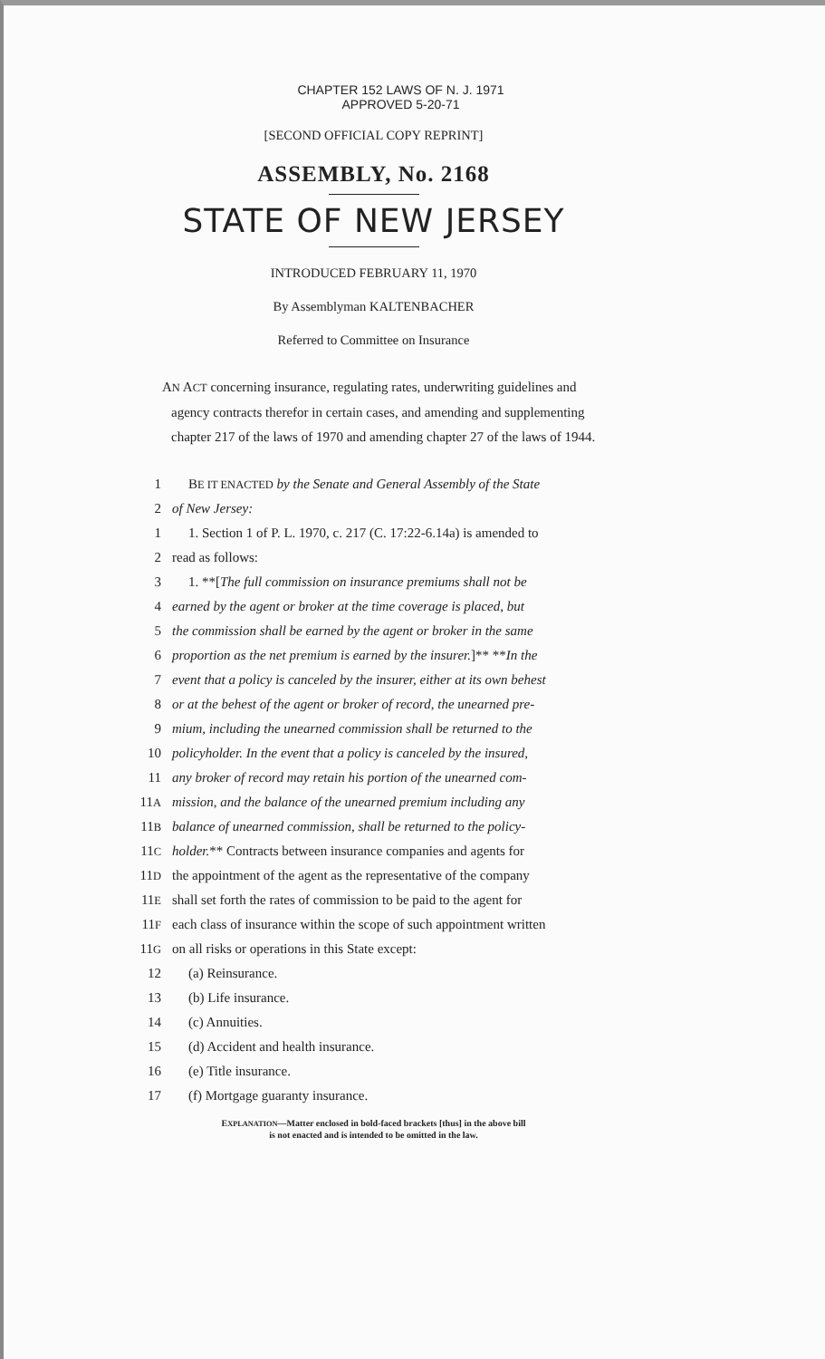CHAPTER 152 LAWS OF N. J. 1971
APPROVED 5-20-71
[SECOND OFFICIAL COPY REPRINT]
ASSEMBLY, No. 2168
STATE OF NEW JERSEY
INTRODUCED FEBRUARY 11, 1970
By Assemblyman KALTENBACHER
Referred to Committee on Insurance
AN ACT concerning insurance, regulating rates, underwriting guidelines and agency contracts therefor in certain cases, and amending and supplementing chapter 217 of the laws of 1970 and amending chapter 27 of the laws of 1944.
| 1 | B E IT ENACTED by the Senate and General Assembly of the State |
| 2 | of New Jersey: |
| 1 | 1. Section 1 of P. L. 1970, c. 217 (C. 17:22-6.14a) is amended to |
| 2 | read as follows: |
| 3 | 1. **[ The full commission on insurance premiums shall not be |
| 4 | earned by the agent or broker at the time coverage is placed, but |
| 5 | the commission shall be earned by the agent or broker in the same |
| 6 | proportion as the net premium is earned by the insurer. ]** ** In the |
| 7 | event that a policy is canceled by the insurer, either at its own behest |
| 8 | or at the behest of the agent or broker of record, the unearned pre- |
| 9 | mium, including the unearned commission shall be returned to the |
| 10 | policyholder. In the event that a policy is canceled by the insured, |
| 11 | any broker of record may retain his portion of the unearned com- |
| 11 A | mission, and the balance of the unearned premium including any |
| 11 B | balance of unearned commission, shall be returned to the policy- |
| 11 C | holder. ** Contracts between insurance companies and agents for |
| 11 D | the appointment of the agent as the representative of the company |
| 11 E | shall set forth the rates of commission to be paid to the agent for |
| 11 F | each class of insurance within the scope of such appointment written |
| 11 G | on all risks or operations in this State except: |
| 12 | (a) Reinsurance. |
| 13 | (b) Life insurance. |
| 14 | (c) Annuities. |
| 15 | (d) Accident and health insurance. |
| 16 | (e) Title insurance. |
| 17 | (f) Mortgage guaranty insurance. |
EXPLANATION—Matter enclosed in bold-faced brackets [thus] in the above bill
is not enacted and is intended to be omitted in the law.